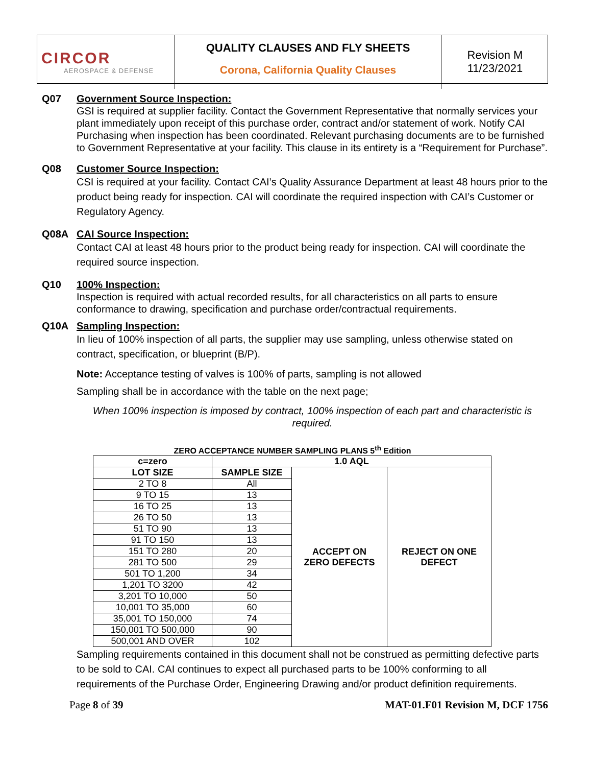CIRCOR
AEROSPACE & DEFENSE
QUALITY CLAUSES AND FLY SHEETS
Corona, California Quality Clauses
Revision M
11/23/2021
Q07 Government Source Inspection:
GSI is required at supplier facility. Contact the Government Representative that normally services your plant immediately upon receipt of this purchase order, contract and/or statement of work. Notify CAI Purchasing when inspection has been coordinated. Relevant purchasing documents are to be furnished to Government Representative at your facility. This clause in its entirety is a “Requirement for Purchase”.
Q08 Customer Source Inspection:
CSI is required at your facility. Contact CAI’s Quality Assurance Department at least 48 hours prior to the product being ready for inspection. CAI will coordinate the required inspection with CAI’s Customer or Regulatory Agency.
Q08A CAI Source Inspection:
Contact CAI at least 48 hours prior to the product being ready for inspection. CAI will coordinate the required source inspection.
Q10 100% Inspection:
Inspection is required with actual recorded results, for all characteristics on all parts to ensure conformance to drawing, specification and purchase order/contractual requirements.
Q10A Sampling Inspection:
In lieu of 100% inspection of all parts, the supplier may use sampling, unless otherwise stated on contract, specification, or blueprint (B/P).
Note: Acceptance testing of valves is 100% of parts, sampling is not allowed
Sampling shall be in accordance with the table on the next page;
When 100% inspection is imposed by contract, 100% inspection of each part and characteristic is required.
ZERO ACCEPTANCE NUMBER SAMPLING PLANS 5<sup>th</sup> Edition
| c=zero | 1.0 AQL | | |
| --- | --- | --- | --- |
| LOT SIZE | SAMPLE SIZE | ACCEPT ON ZERO DEFECTS | REJECT ON ONE DEFECT |
| 2 TO 8 | All | | |
| 9 TO 15 | 13 | | |
| 16 TO 25 | 13 | | |
| 26 TO 50 | 13 | | |
| 51 TO 90 | 13 | | |
| 91 TO 150 | 13 | | |
| 151 TO 280 | 20 | | |
| 281 TO 500 | 29 | | |
| 501 TO 1,200 | 34 | | |
| 1,201 TO 3200 | 42 | | |
| 3,201 TO 10,000 | 50 | | |
| 10,001 TO 35,000 | 60 | | |
| 35,001 TO 150,000 | 74 | | |
| 150,001 TO 500,000 | 90 | | |
| 500,001 AND OVER | 102 | | |
Sampling requirements contained in this document shall not be construed as permitting defective parts to be sold to CAI. CAI continues to expect all purchased parts to be 100% conforming to all requirements of the Purchase Order, Engineering Drawing and/or product definition requirements.
Page 8 of 39 MAT-01.F01 Revision M, DCF 1756